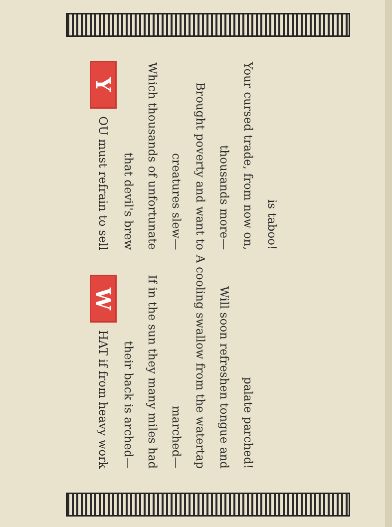Y OU must refrain to sell that devil's brew
Which thousands of unfortunate creatures slew—
Brought poverty and want to thousands more—
Your cursed trade, from now on, is taboo!
W HAT if from heavy work their back is arched—
If in the sun they many miles had marched—
A cooling swallow from the watertap
Will soon refreshen tongue and palate parched!